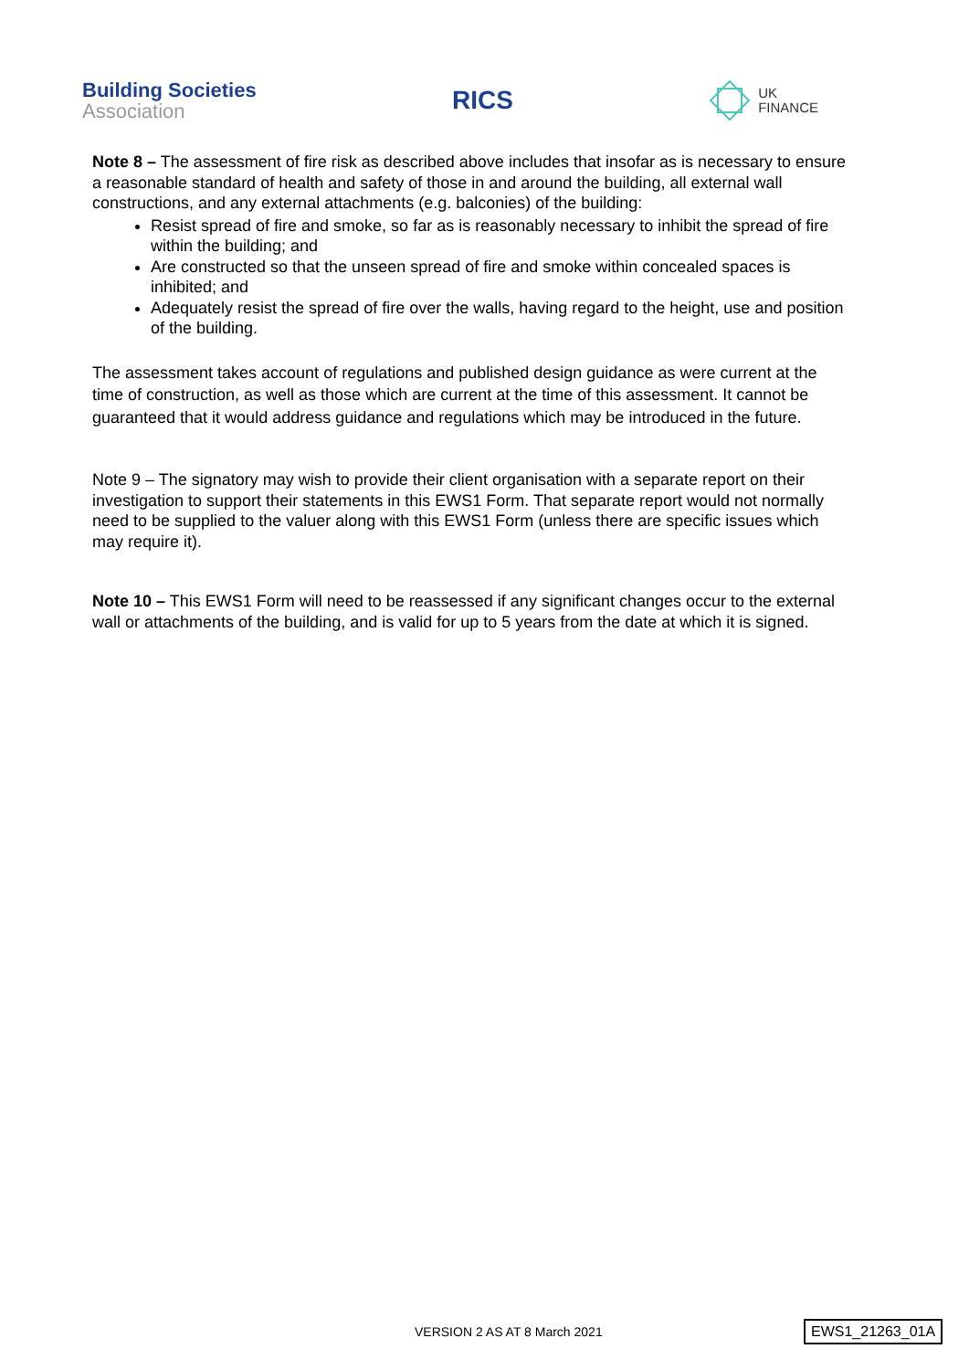Building Societies
Association
RICS
UK
FINANCE
Note 8 – The assessment of fire risk as described above includes that insofar as is necessary to ensure a reasonable standard of health and safety of those in and around the building, all external wall constructions, and any external attachments (e.g. balconies) of the building:
Resist spread of fire and smoke, so far as is reasonably necessary to inhibit the spread of fire within the building; and
Are constructed so that the unseen spread of fire and smoke within concealed spaces is inhibited; and
Adequately resist the spread of fire over the walls, having regard to the height, use and position of the building.
The assessment takes account of regulations and published design guidance as were current at the time of construction, as well as those which are current at the time of this assessment. It cannot be guaranteed that it would address guidance and regulations which may be introduced in the future.
Note 9 – The signatory may wish to provide their client organisation with a separate report on their investigation to support their statements in this EWS1 Form. That separate report would not normally need to be supplied to the valuer along with this EWS1 Form (unless there are specific issues which may require it).
Note 10 – This EWS1 Form will need to be reassessed if any significant changes occur to the external wall or attachments of the building, and is valid for up to 5 years from the date at which it is signed.
VERSION 2 AS AT 8 March 2021 EWS1_21263_01A